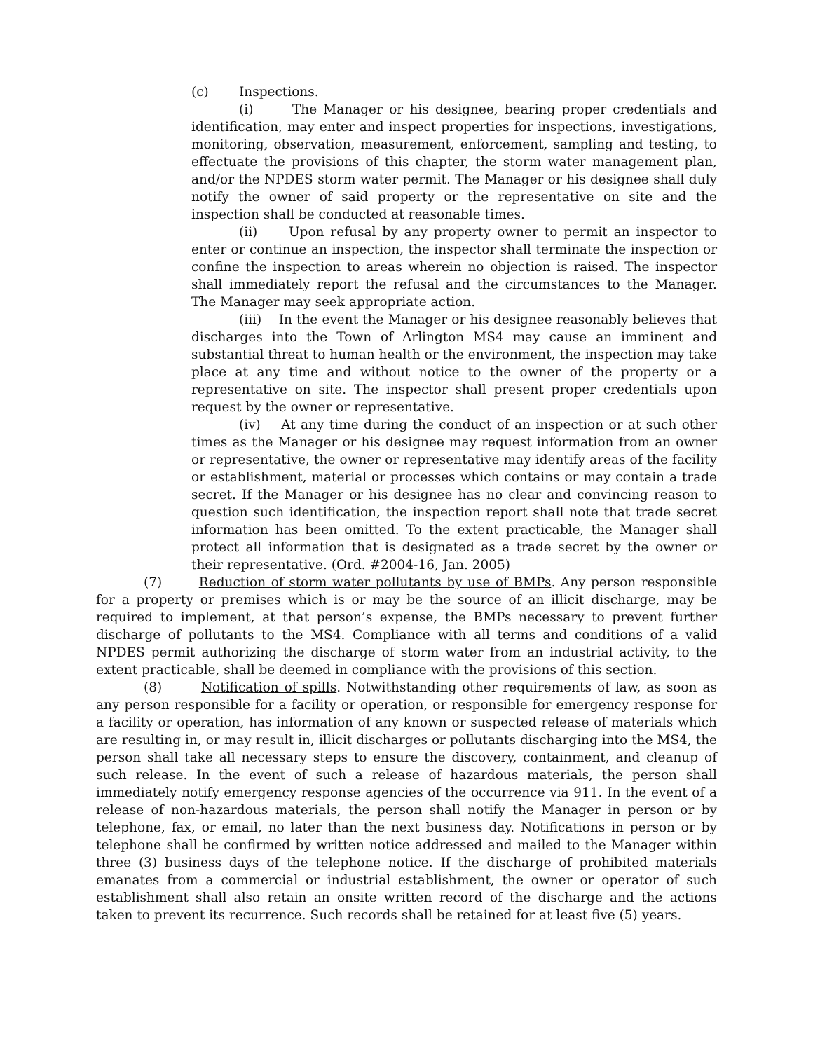(c) Inspections.
(i) The Manager or his designee, bearing proper credentials and identification, may enter and inspect properties for inspections, investigations, monitoring, observation, measurement, enforcement, sampling and testing, to effectuate the provisions of this chapter, the storm water management plan, and/or the NPDES storm water permit. The Manager or his designee shall duly notify the owner of said property or the representative on site and the inspection shall be conducted at reasonable times.
(ii) Upon refusal by any property owner to permit an inspector to enter or continue an inspection, the inspector shall terminate the inspection or confine the inspection to areas wherein no objection is raised. The inspector shall immediately report the refusal and the circumstances to the Manager. The Manager may seek appropriate action.
(iii) In the event the Manager or his designee reasonably believes that discharges into the Town of Arlington MS4 may cause an imminent and substantial threat to human health or the environment, the inspection may take place at any time and without notice to the owner of the property or a representative on site. The inspector shall present proper credentials upon request by the owner or representative.
(iv) At any time during the conduct of an inspection or at such other times as the Manager or his designee may request information from an owner or representative, the owner or representative may identify areas of the facility or establishment, material or processes which contains or may contain a trade secret. If the Manager or his designee has no clear and convincing reason to question such identification, the inspection report shall note that trade secret information has been omitted. To the extent practicable, the Manager shall protect all information that is designated as a trade secret by the owner or their representative. (Ord. #2004-16, Jan. 2005)
(7) Reduction of storm water pollutants by use of BMPs. Any person responsible for a property or premises which is or may be the source of an illicit discharge, may be required to implement, at that person’s expense, the BMPs necessary to prevent further discharge of pollutants to the MS4. Compliance with all terms and conditions of a valid NPDES permit authorizing the discharge of storm water from an industrial activity, to the extent practicable, shall be deemed in compliance with the provisions of this section.
(8) Notification of spills. Notwithstanding other requirements of law, as soon as any person responsible for a facility or operation, or responsible for emergency response for a facility or operation, has information of any known or suspected release of materials which are resulting in, or may result in, illicit discharges or pollutants discharging into the MS4, the person shall take all necessary steps to ensure the discovery, containment, and cleanup of such release. In the event of such a release of hazardous materials, the person shall immediately notify emergency response agencies of the occurrence via 911. In the event of a release of non-hazardous materials, the person shall notify the Manager in person or by telephone, fax, or email, no later than the next business day. Notifications in person or by telephone shall be confirmed by written notice addressed and mailed to the Manager within three (3) business days of the telephone notice. If the discharge of prohibited materials emanates from a commercial or industrial establishment, the owner or operator of such establishment shall also retain an onsite written record of the discharge and the actions taken to prevent its recurrence. Such records shall be retained for at least five (5) years.